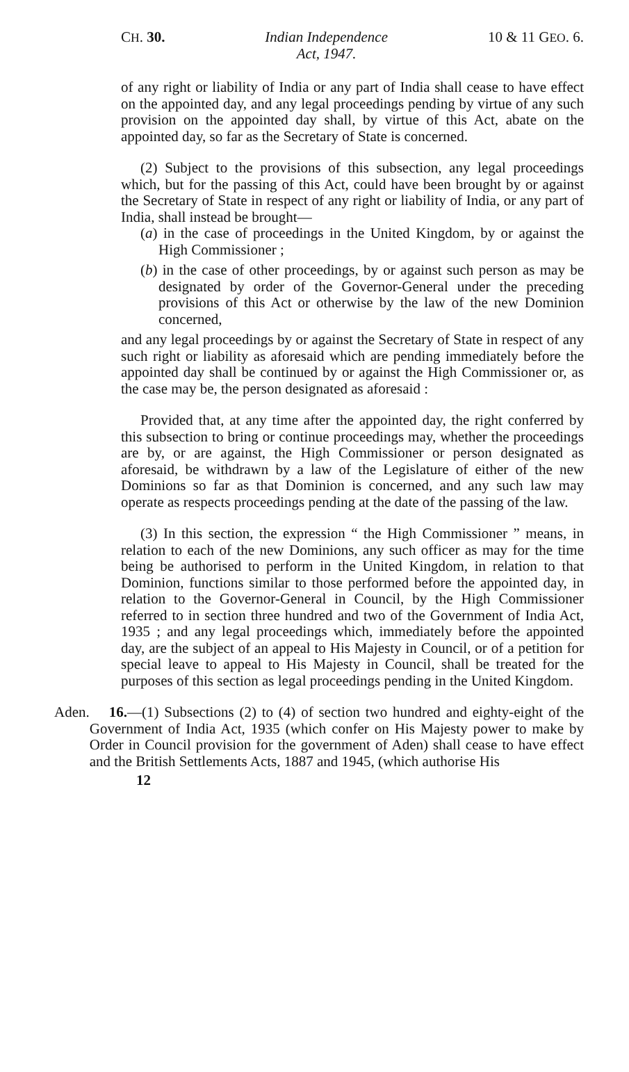CH. 30. Indian Independence
Act, 1947. 10 & 11 GEO. 6.
of any right or liability of India or any part of India shall cease to have effect on the appointed day, and any legal proceedings pending by virtue of any such provision on the appointed day shall, by virtue of this Act, abate on the appointed day, so far as the Secretary of State is concerned.
(2) Subject to the provisions of this subsection, any legal proceedings which, but for the passing of this Act, could have been brought by or against the Secretary of State in respect of any right or liability of India, or any part of India, shall instead be brought—
(a) in the case of proceedings in the United Kingdom, by or against the High Commissioner ;
(b) in the case of other proceedings, by or against such person as may be designated by order of the Governor-General under the preceding provisions of this Act or otherwise by the law of the new Dominion concerned,
and any legal proceedings by or against the Secretary of State in respect of any such right or liability as aforesaid which are pending immediately before the appointed day shall be continued by or against the High Commissioner or, as the case may be, the person designated as aforesaid :
Provided that, at any time after the appointed day, the right conferred by this subsection to bring or continue proceedings may, whether the proceedings are by, or are against, the High Commissioner or person designated as aforesaid, be withdrawn by a law of the Legislature of either of the new Dominions so far as that Dominion is concerned, and any such law may operate as respects proceedings pending at the date of the passing of the law.
(3) In this section, the expression “ the High Commissioner ” means, in relation to each of the new Dominions, any such officer as may for the time being be authorised to perform in the United Kingdom, in relation to that Dominion, functions similar to those performed before the appointed day, in relation to the Governor-General in Council, by the High Commissioner referred to in section three hundred and two of the Government of India Act, 1935 ; and any legal proceedings which, immediately before the appointed day, are the subject of an appeal to His Majesty in Council, or of a petition for special leave to appeal to His Majesty in Council, shall be treated for the purposes of this section as legal proceedings pending in the United Kingdom.
Aden. 16.—(1) Subsections (2) to (4) of section two hundred and eighty-eight of the Government of India Act, 1935 (which confer on His Majesty power to make by Order in Council provision for the government of Aden) shall cease to have effect and the British Settlements Acts, 1887 and 1945, (which authorise His
12